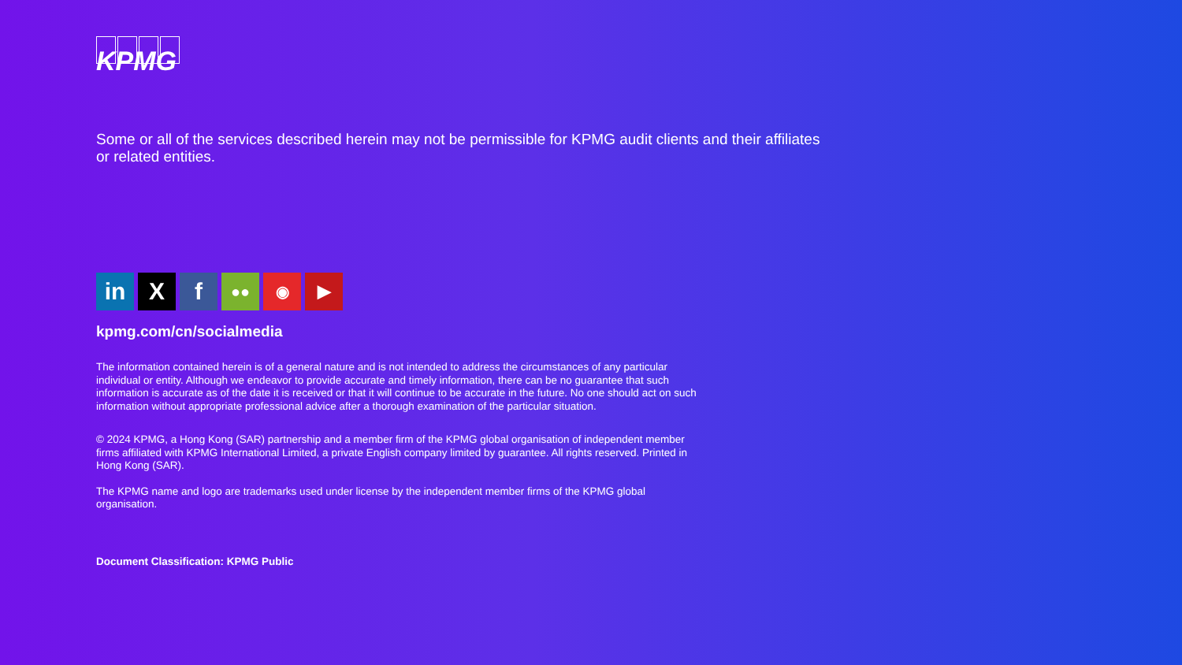KPMG
Some or all of the services described herein may not be permissible for KPMG audit clients and their affiliates or related entities.
in X f
●● ◉ ▶
kpmg.com/cn/socialmedia
The information contained herein is of a general nature and is not intended to address the circumstances of any particular individual or entity. Although we endeavor to provide accurate and timely information, there can be no guarantee that such information is accurate as of the date it is received or that it will continue to be accurate in the future. No one should act on such information without appropriate professional advice after a thorough examination of the particular situation.
© 2024 KPMG, a Hong Kong (SAR) partnership and a member firm of the KPMG global organisation of independent member firms affiliated with KPMG International Limited, a private English company limited by guarantee. All rights reserved. Printed in Hong Kong (SAR).
The KPMG name and logo are trademarks used under license by the independent member firms of the KPMG global organisation.
Document Classification: KPMG Public